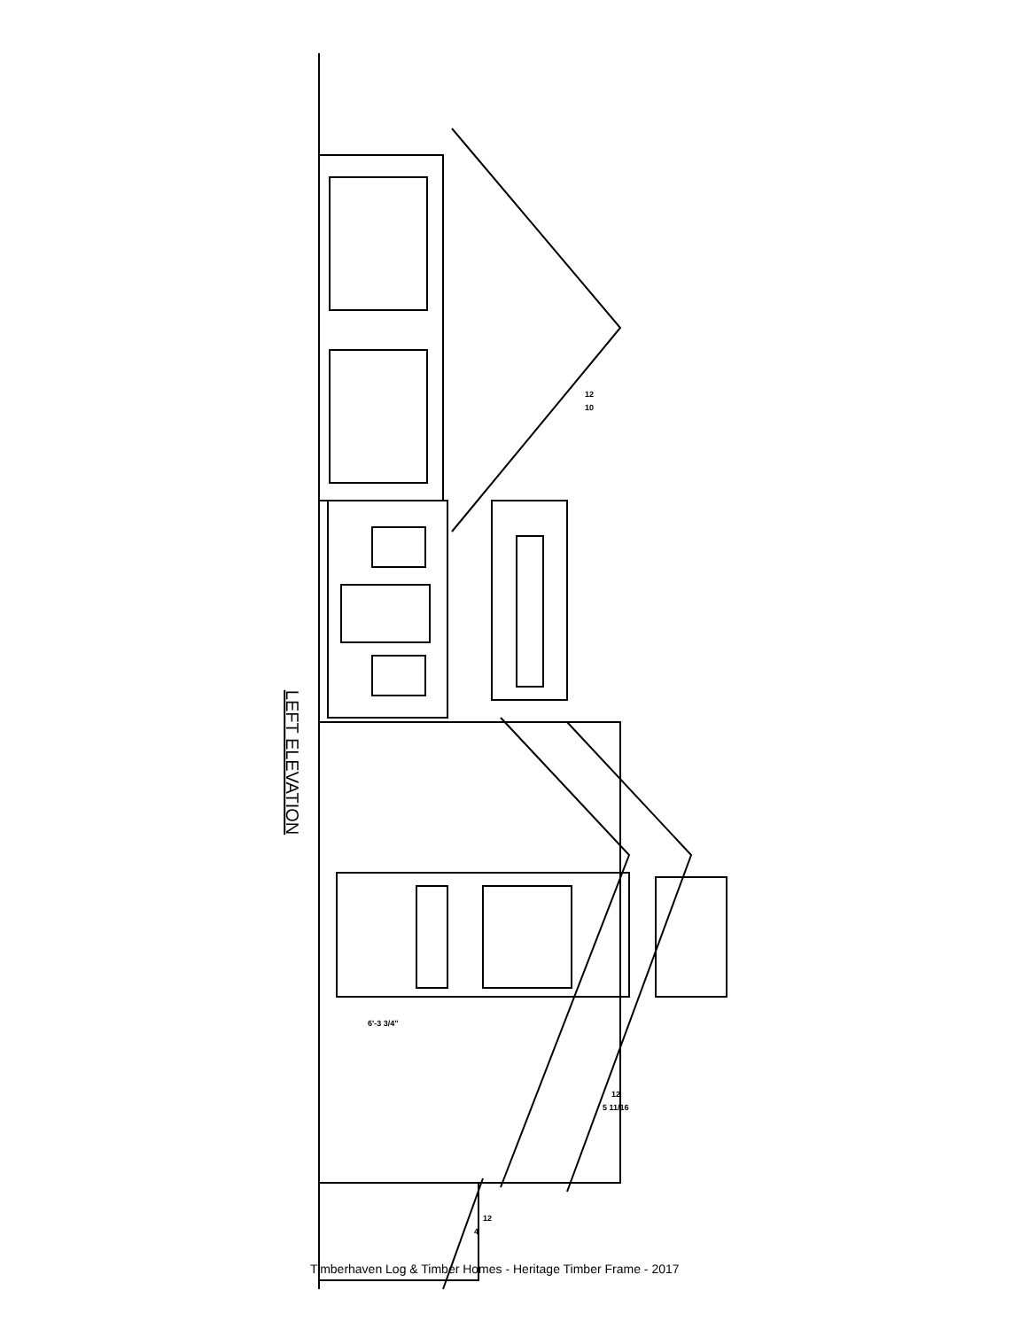LEFT ELEVATION
12
10
6'-3 3/4"
12
5 11/16
12
4
Timberhaven Log & Timber Homes - Heritage Timber Frame - 2017